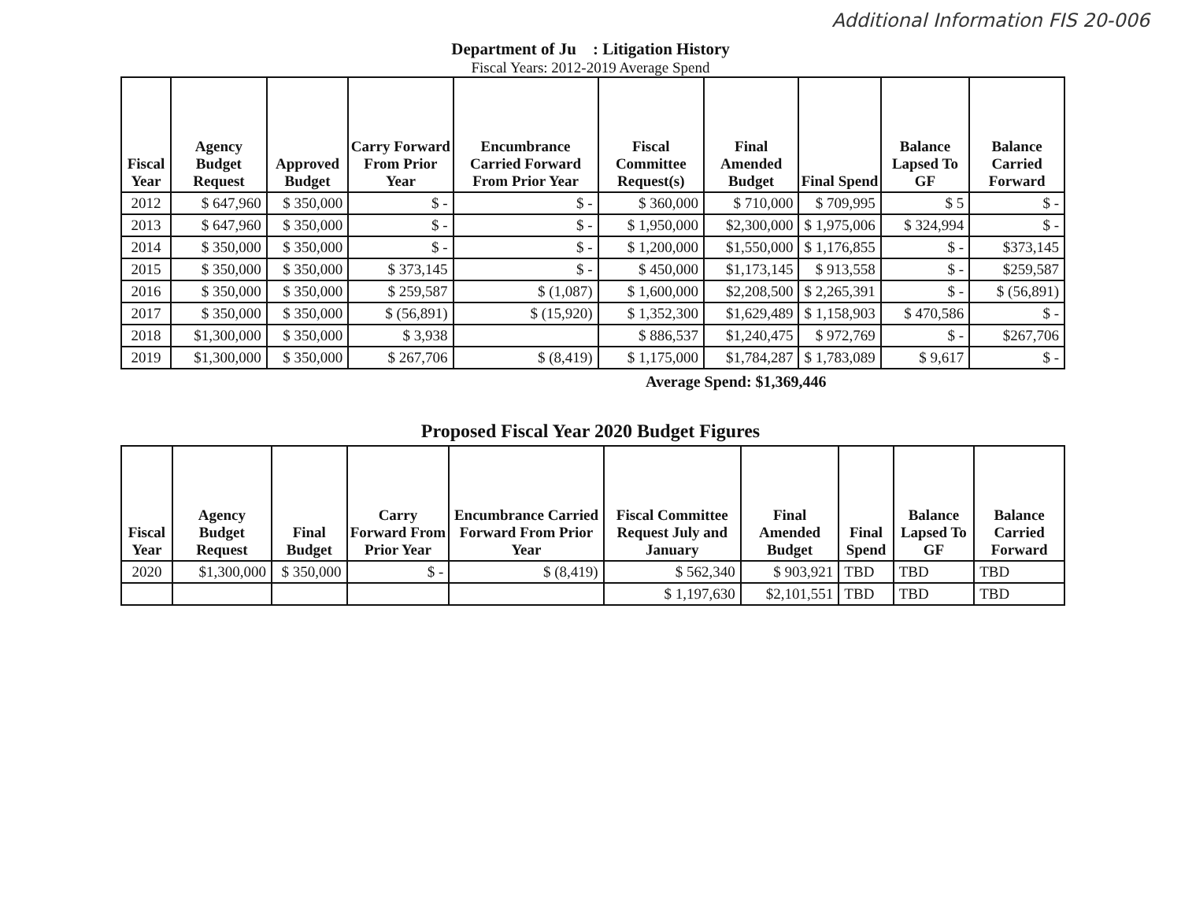Additional Information FIS 20-006
Department of Ju : Litigation History
Fiscal Years: 2012-2019 Average Spend
| Fiscal Year | Agency Budget Request | Approved Budget | Carry Forward From Prior Year | Encumbrance Carried Forward From Prior Year | Fiscal Committee Request(s) | Final Amended Budget | Final Spend | Balance Lapsed To GF | Balance Carried Forward |
| --- | --- | --- | --- | --- | --- | --- | --- | --- | --- |
| 2012 | $ 647,960 | $ 350,000 | $ - | $ - | $ 360,000 | $ 710,000 | $ 709,995 | $ 5 | $ - |
| 2013 | $ 647,960 | $ 350,000 | $ - | $ - | $ 1,950,000 | $2,300,000 | $ 1,975,006 | $ 324,994 | $ - |
| 2014 | $ 350,000 | $ 350,000 | $ - | $ - | $ 1,200,000 | $1,550,000 | $ 1,176,855 | $ - | $373,145 |
| 2015 | $ 350,000 | $ 350,000 | $ 373,145 | $ - | $ 450,000 | $1,173,145 | $ 913,558 | $ - | $259,587 |
| 2016 | $ 350,000 | $ 350,000 | $ 259,587 | $ (1,087) | $ 1,600,000 | $2,208,500 | $ 2,265,391 | $ - | $ (56,891) |
| 2017 | $ 350,000 | $ 350,000 | $ (56,891) | $ (15,920) | $ 1,352,300 | $1,629,489 | $ 1,158,903 | $ 470,586 | $ - |
| 2018 | $1,300,000 | $ 350,000 | $ 3,938 | | $ 886,537 | $1,240,475 | $ 972,769 | $ - | $267,706 |
| 2019 | $1,300,000 | $ 350,000 | $ 267,706 | $ (8,419) | $ 1,175,000 | $1,784,287 | $ 1,783,089 | $ 9,617 | $ - |
Average Spend: $1,369,446
Proposed Fiscal Year 2020 Budget Figures
| Fiscal Year | Agency Budget Request | Final Budget | Carry Forward From Prior Year | Encumbrance Carried Forward From Prior Year | Fiscal Committee Request July and January | Final Amended Budget | Final Spend | Balance Lapsed To GF | Balance Carried Forward |
| --- | --- | --- | --- | --- | --- | --- | --- | --- | --- |
| 2020 | $1,300,000 | $ 350,000 | $ - | $ (8,419) | $ 562,340 | $ 903,921 | TBD | TBD | TBD |
| | | | | | $ 1,197,630 | $2,101,551 | TBD | TBD | TBD |